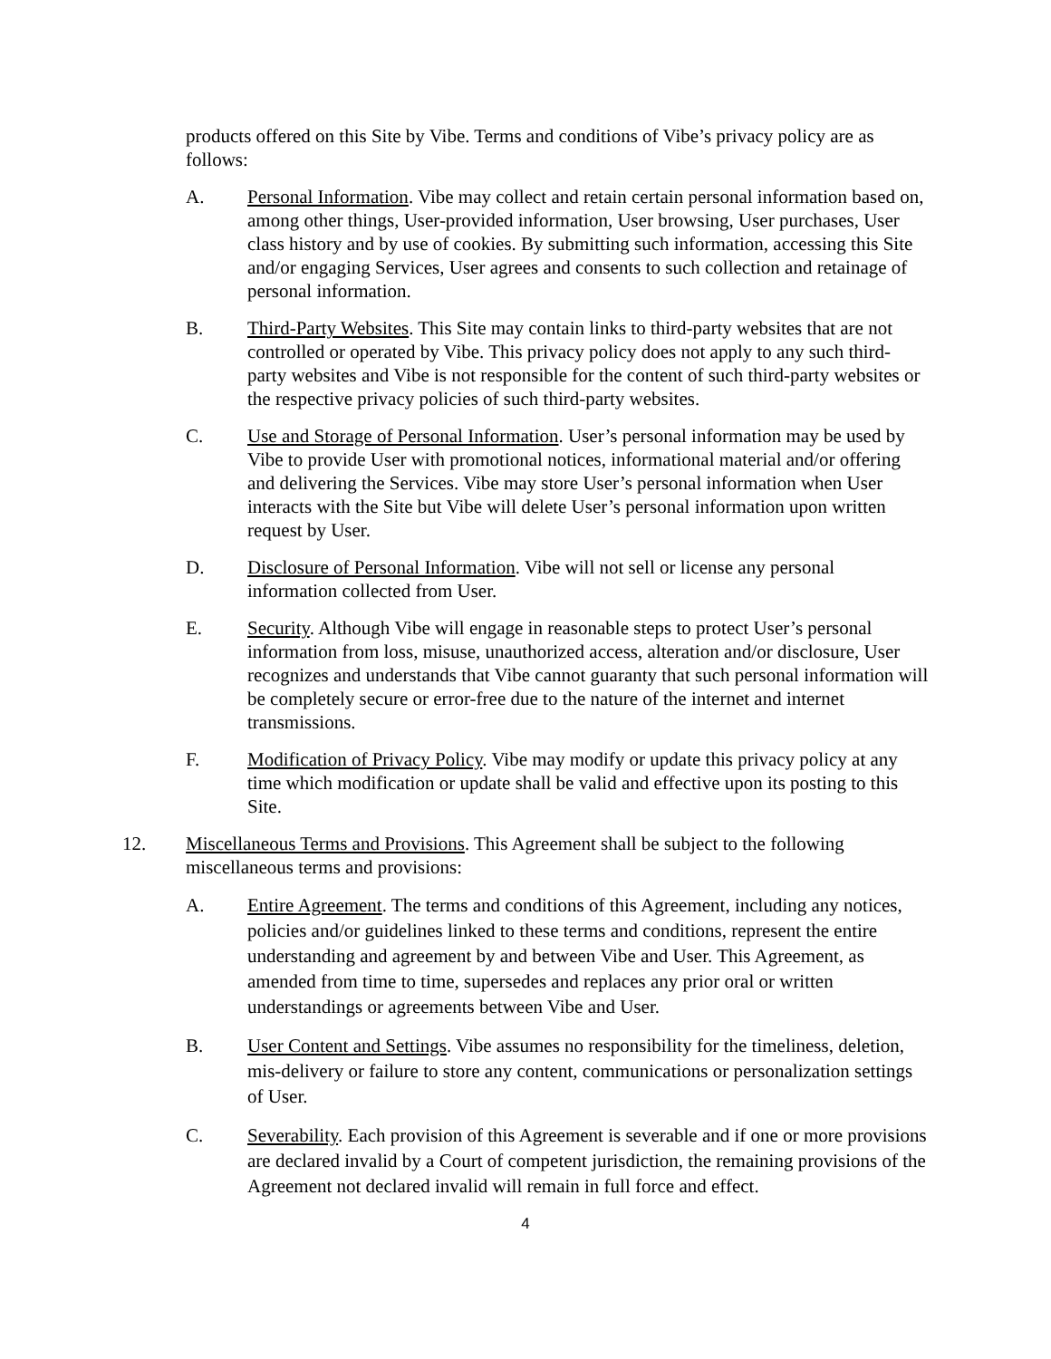products offered on this Site by Vibe. Terms and conditions of Vibe’s privacy policy are as follows:
A. Personal Information. Vibe may collect and retain certain personal information based on, among other things, User-provided information, User browsing, User purchases, User class history and by use of cookies. By submitting such information, accessing this Site and/or engaging Services, User agrees and consents to such collection and retainage of personal information.
B. Third-Party Websites. This Site may contain links to third-party websites that are not controlled or operated by Vibe. This privacy policy does not apply to any such third-party websites and Vibe is not responsible for the content of such third-party websites or the respective privacy policies of such third-party websites.
C. Use and Storage of Personal Information. User’s personal information may be used by Vibe to provide User with promotional notices, informational material and/or offering and delivering the Services. Vibe may store User’s personal information when User interacts with the Site but Vibe will delete User’s personal information upon written request by User.
D. Disclosure of Personal Information. Vibe will not sell or license any personal information collected from User.
E. Security. Although Vibe will engage in reasonable steps to protect User’s personal information from loss, misuse, unauthorized access, alteration and/or disclosure, User recognizes and understands that Vibe cannot guaranty that such personal information will be completely secure or error-free due to the nature of the internet and internet transmissions.
F. Modification of Privacy Policy. Vibe may modify or update this privacy policy at any time which modification or update shall be valid and effective upon its posting to this Site.
12. Miscellaneous Terms and Provisions. This Agreement shall be subject to the following miscellaneous terms and provisions:
A. Entire Agreement. The terms and conditions of this Agreement, including any notices, policies and/or guidelines linked to these terms and conditions, represent the entire understanding and agreement by and between Vibe and User. This Agreement, as amended from time to time, supersedes and replaces any prior oral or written understandings or agreements between Vibe and User.
B. User Content and Settings. Vibe assumes no responsibility for the timeliness, deletion, mis-delivery or failure to store any content, communications or personalization settings of User.
C. Severability. Each provision of this Agreement is severable and if one or more provisions are declared invalid by a Court of competent jurisdiction, the remaining provisions of the Agreement not declared invalid will remain in full force and effect.
4